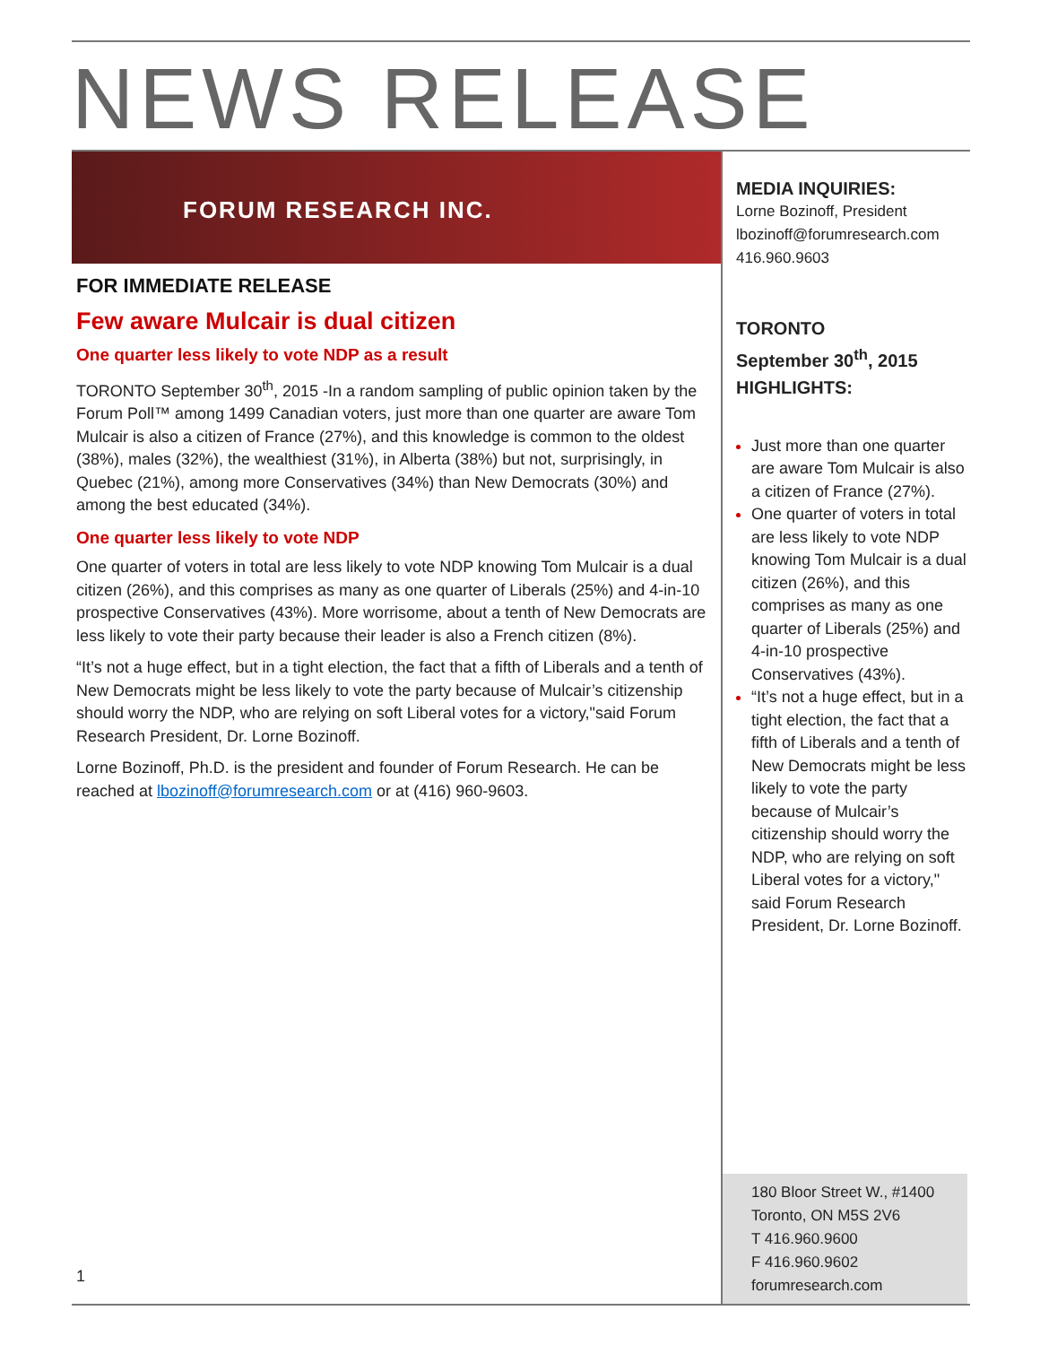NEWS RELEASE
FORUM RESEARCH INC.
FOR IMMEDIATE RELEASE
Few aware Mulcair is dual citizen
One quarter less likely to vote NDP as a result
TORONTO September 30<sup>th</sup>, 2015 -In a random sampling of public opinion taken by the Forum Poll™ among 1499 Canadian voters, just more than one quarter are aware Tom Mulcair is also a citizen of France (27%), and this knowledge is common to the oldest (38%), males (32%), the wealthiest (31%), in Alberta (38%) but not, surprisingly, in Quebec (21%), among more Conservatives (34%) than New Democrats (30%) and among the best educated (34%).
One quarter less likely to vote NDP
One quarter of voters in total are less likely to vote NDP knowing Tom Mulcair is a dual citizen (26%), and this comprises as many as one quarter of Liberals (25%) and 4-in-10 prospective Conservatives (43%). More worrisome, about a tenth of New Democrats are less likely to vote their party because their leader is also a French citizen (8%).
“It’s not a huge effect, but in a tight election, the fact that a fifth of Liberals and a tenth of New Democrats might be less likely to vote the party because of Mulcair’s citizenship should worry the NDP, who are relying on soft Liberal votes for a victory,"said Forum Research President, Dr. Lorne Bozinoff.
Lorne Bozinoff, Ph.D. is the president and founder of Forum Research. He can be reached at lbozinoff@forumresearch.com or at (416) 960-9603.
1
MEDIA INQUIRIES:
Lorne Bozinoff, President
lbozinoff@forumresearch.com
416.960.9603
TORONTO
September 30<sup>th</sup>, 2015
HIGHLIGHTS:
Just more than one quarter are aware Tom Mulcair is also a citizen of France (27%).
One quarter of voters in total are less likely to vote NDP knowing Tom Mulcair is a dual citizen (26%), and this comprises as many as one quarter of Liberals (25%) and 4-in-10 prospective Conservatives (43%).
“It’s not a huge effect, but in a tight election, the fact that a fifth of Liberals and a tenth of New Democrats might be less likely to vote the party because of Mulcair’s citizenship should worry the NDP, who are relying on soft Liberal votes for a victory," said Forum Research President, Dr. Lorne Bozinoff.
180 Bloor Street W., #1400
Toronto, ON M5S 2V6
T 416.960.9600
F 416.960.9602
forumresearch.com